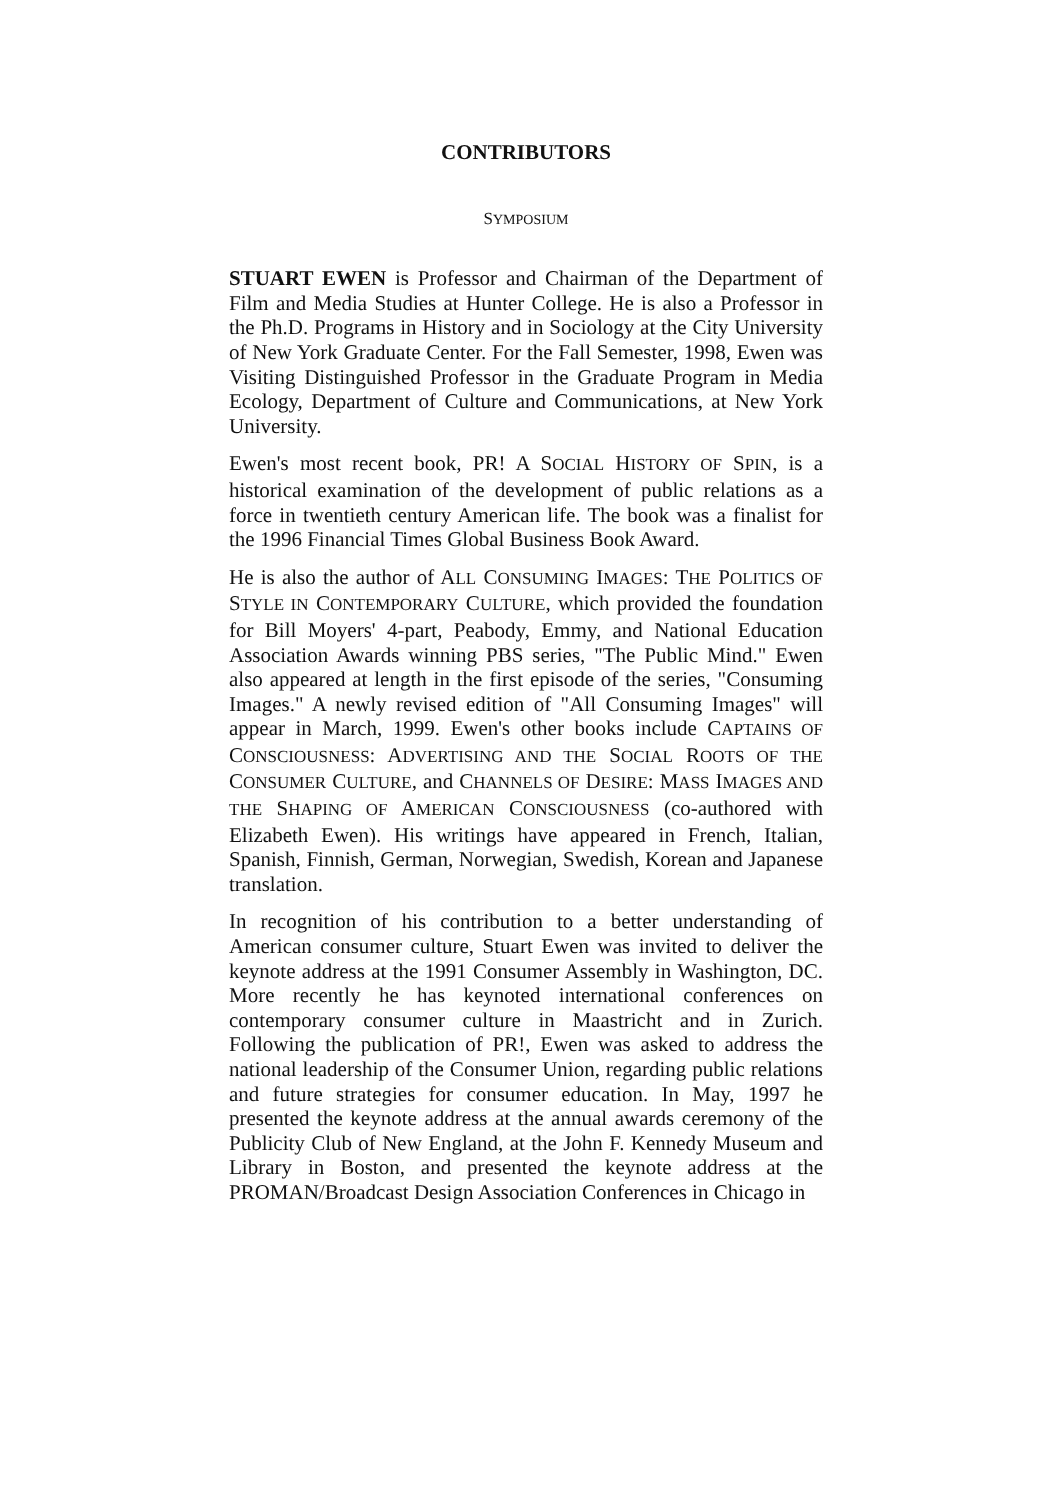CONTRIBUTORS
SYMPOSIUM
STUART EWEN is Professor and Chairman of the Department of Film and Media Studies at Hunter College. He is also a Professor in the Ph.D. Programs in History and in Sociology at the City University of New York Graduate Center. For the Fall Semester, 1998, Ewen was Visiting Distinguished Professor in the Graduate Program in Media Ecology, Department of Culture and Communications, at New York University.
Ewen's most recent book, PR! A SOCIAL HISTORY OF SPIN, is a historical examination of the development of public relations as a force in twentieth century American life. The book was a finalist for the 1996 Financial Times Global Business Book Award.
He is also the author of ALL CONSUMING IMAGES: THE POLITICS OF STYLE IN CONTEMPORARY CULTURE, which provided the foundation for Bill Moyers' 4-part, Peabody, Emmy, and National Education Association Awards winning PBS series, "The Public Mind." Ewen also appeared at length in the first episode of the series, "Consuming Images." A newly revised edition of "All Consuming Images" will appear in March, 1999. Ewen's other books include CAPTAINS OF CONSCIOUSNESS: ADVERTISING AND THE SOCIAL ROOTS OF THE CONSUMER CULTURE, and CHANNELS OF DESIRE: MASS IMAGES AND THE SHAPING OF AMERICAN CONSCIOUSNESS (co-authored with Elizabeth Ewen). His writings have appeared in French, Italian, Spanish, Finnish, German, Norwegian, Swedish, Korean and Japanese translation.
In recognition of his contribution to a better understanding of American consumer culture, Stuart Ewen was invited to deliver the keynote address at the 1991 Consumer Assembly in Washington, DC. More recently he has keynoted international conferences on contemporary consumer culture in Maastricht and in Zurich. Following the publication of PR!, Ewen was asked to address the national leadership of the Consumer Union, regarding public relations and future strategies for consumer education. In May, 1997 he presented the keynote address at the annual awards ceremony of the Publicity Club of New England, at the John F. Kennedy Museum and Library in Boston, and presented the keynote address at the PROMAN/Broadcast Design Association Conferences in Chicago in